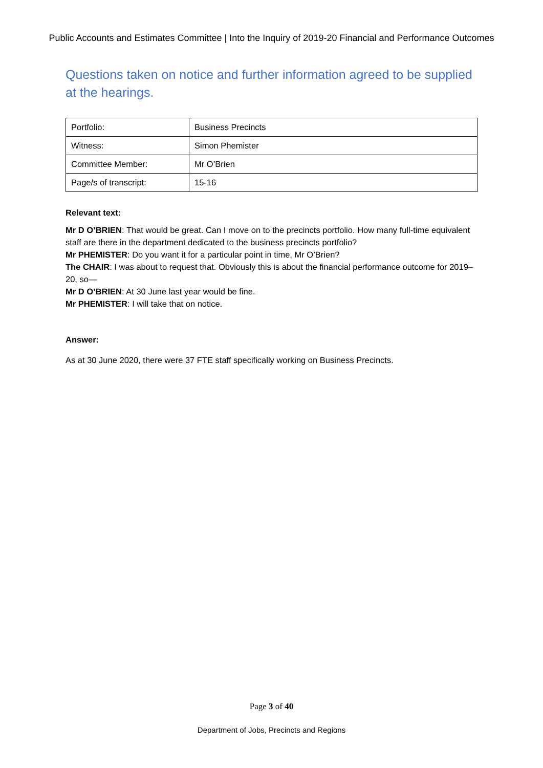Public Accounts and Estimates Committee | Into the Inquiry of 2019-20 Financial and Performance Outcomes
Questions taken on notice and further information agreed to be supplied at the hearings.
| Portfolio: | Business Precincts |
| Witness: | Simon Phemister |
| Committee Member: | Mr O’Brien |
| Page/s of transcript: | 15-16 |
Relevant text:
Mr D O’BRIEN: That would be great. Can I move on to the precincts portfolio. How many full-time equivalent staff are there in the department dedicated to the business precincts portfolio?
Mr PHEMISTER: Do you want it for a particular point in time, Mr O’Brien?
The CHAIR: I was about to request that. Obviously this is about the financial performance outcome for 2019–20, so—
Mr D O’BRIEN: At 30 June last year would be fine.
Mr PHEMISTER: I will take that on notice.
Answer:
As at 30 June 2020, there were 37 FTE staff specifically working on Business Precincts.
Page 3 of 40
Department of Jobs, Precincts and Regions